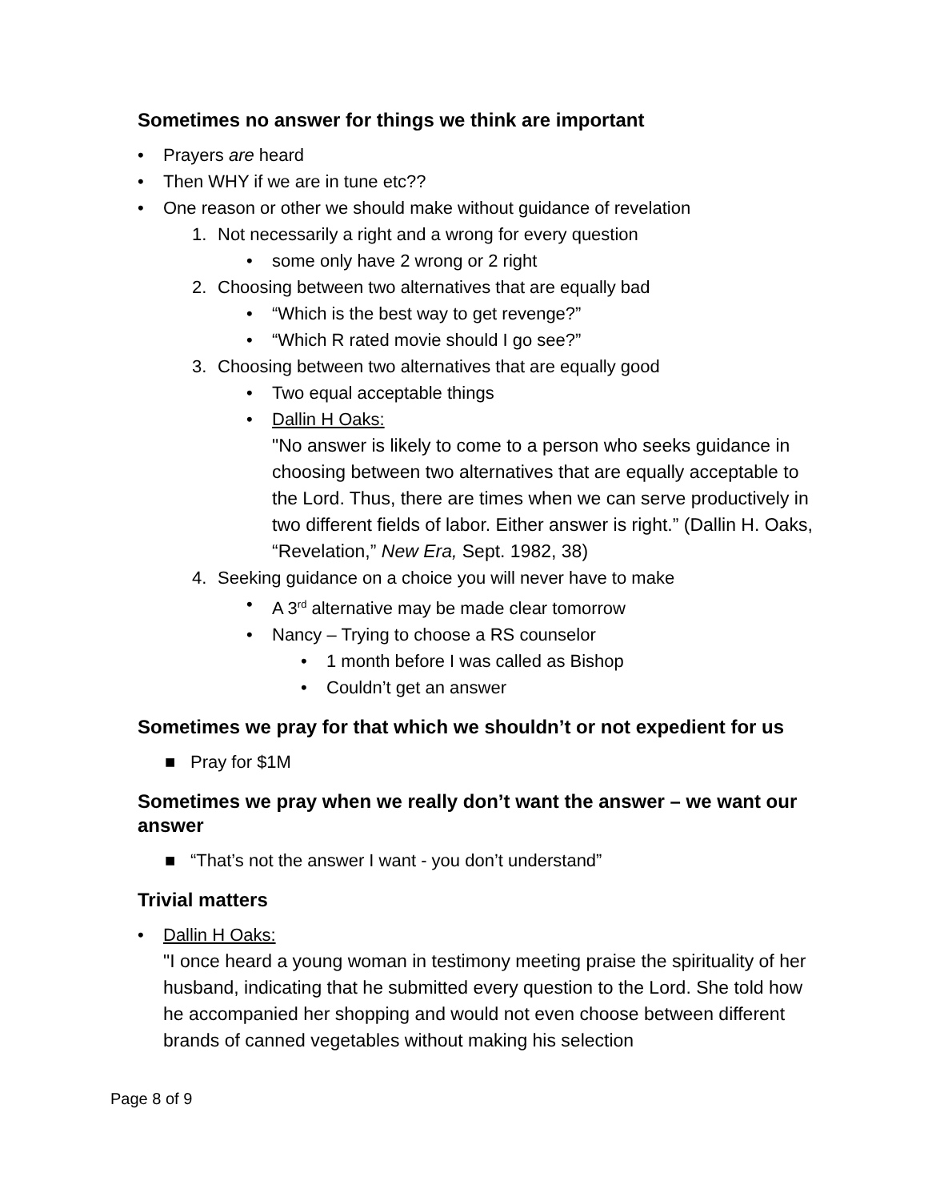Sometimes no answer for things we think are important
• Prayers are heard
• Then WHY if we are in tune etc??
• One reason or other we should make without guidance of revelation
1. Not necessarily a right and a wrong for every question
• some only have 2 wrong or 2 right
2. Choosing between two alternatives that are equally bad
• “Which is the best way to get revenge?”
• “Which R rated movie should I go see?”
3. Choosing between two alternatives that are equally good
• Two equal acceptable things
• Dallin H Oaks:
"No answer is likely to come to a person who seeks guidance in choosing between two alternatives that are equally acceptable to the Lord. Thus, there are times when we can serve productively in two different fields of labor. Either answer is right.” (Dallin H. Oaks, “Revelation,” New Era, Sept. 1982, 38)
4. Seeking guidance on a choice you will never have to make
• A 3<sup>rd</sup> alternative may be made clear tomorrow
• Nancy – Trying to choose a RS counselor
• 1 month before I was called as Bishop
• Couldn’t get an answer
Sometimes we pray for that which we shouldn’t or not expedient for us
■ Pray for $1M
Sometimes we pray when we really don’t want the answer – we want our answer
■ “That’s not the answer I want - you don’t understand”
Trivial matters
• Dallin H Oaks:
"I once heard a young woman in testimony meeting praise the spirituality of her husband, indicating that he submitted every question to the Lord. She told how he accompanied her shopping and would not even choose between different brands of canned vegetables without making his selection
Page 8 of 9